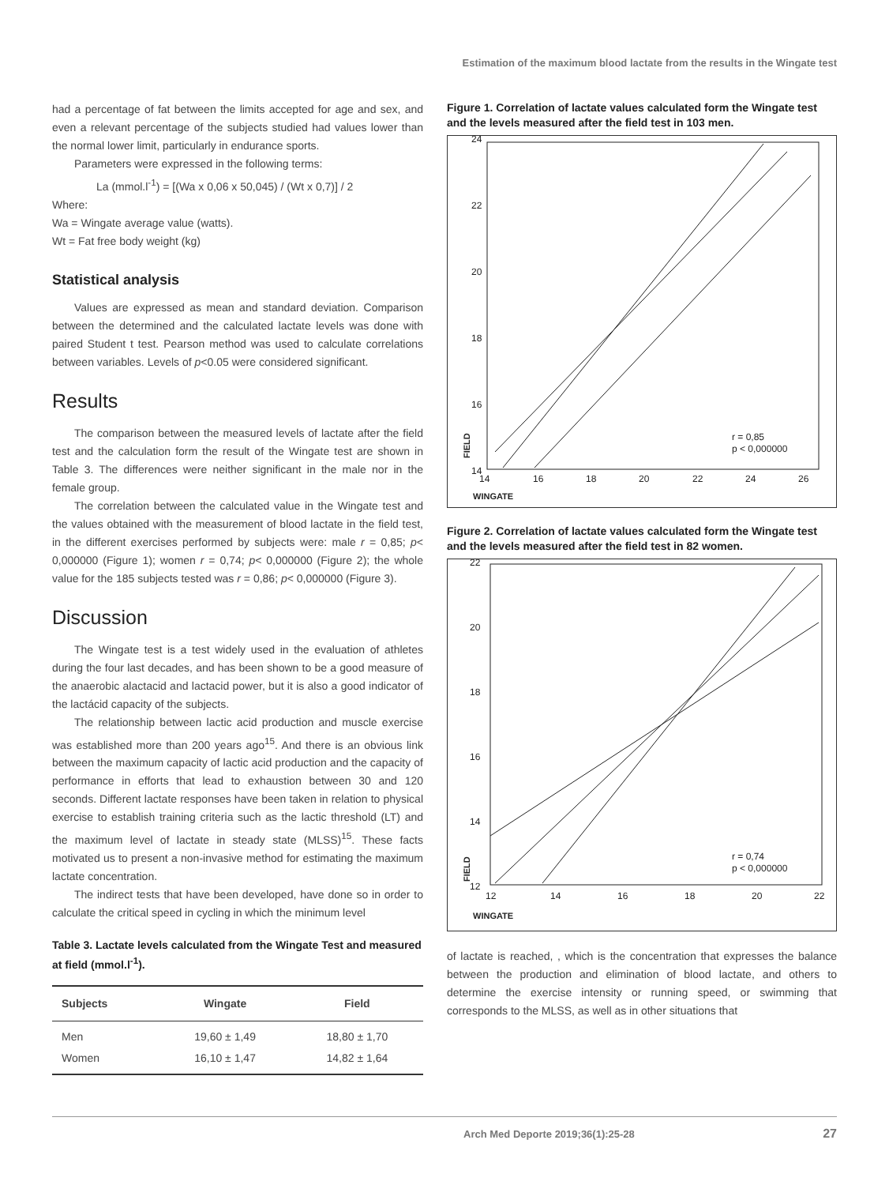Estimation of the maximum blood lactate from the results in the Wingate test
had a percentage of fat between the limits accepted for age and sex, and even a relevant percentage of the subjects studied had values lower than the normal lower limit, particularly in endurance sports.
Parameters were expressed in the following terms:
La (mmol.l<sup>-1</sup>) = [(Wa x 0,06 x 50,045) / (Wt x 0,7)] / 2
Where:
Wa = Wingate average value (watts).
Wt = Fat free body weight (kg)
Statistical analysis
Values are expressed as mean and standard deviation. Comparison between the determined and the calculated lactate levels was done with paired Student t test. Pearson method was used to calculate correlations between variables. Levels of p<0.05 were considered significant.
Results
The comparison between the measured levels of lactate after the field test and the calculation form the result of the Wingate test are shown in Table 3. The differences were neither significant in the male nor in the female group.
The correlation between the calculated value in the Wingate test and the values obtained with the measurement of blood lactate in the field test, in the different exercises performed by subjects were: male r = 0,85; p< 0,000000 (Figure 1); women r = 0,74; p< 0,000000 (Figure 2); the whole value for the 185 subjects tested was r = 0,86; p< 0,000000 (Figure 3).
Discussion
The Wingate test is a test widely used in the evaluation of athletes during the four last decades, and has been shown to be a good measure of the anaerobic alactacid and lactacid power, but it is also a good indicator of the lactácid capacity of the subjects.
The relationship between lactic acid production and muscle exercise was established more than 200 years ago<sup>15</sup>. And there is an obvious link between the maximum capacity of lactic acid production and the capacity of performance in efforts that lead to exhaustion between 30 and 120 seconds. Different lactate responses have been taken in relation to physical exercise to establish training criteria such as the lactic threshold (LT) and the maximum level of lactate in steady state (MLSS)<sup>15</sup>. These facts motivated us to present a non-invasive method for estimating the maximum lactate concentration.
The indirect tests that have been developed, have done so in order to calculate the critical speed in cycling in which the minimum level
Table 3. Lactate levels calculated from the Wingate Test and measured at field (mmol.l<sup>-1</sup>).
| Subjects | Wingate | Field |
| --- | --- | --- |
| Men | 19,60 ± 1,49 | 18,80 ± 1,70 |
| Women | 16,10 ± 1,47 | 14,82 ± 1,64 |
Figure 1. Correlation of lactate values calculated form the Wingate test and the levels measured after the field test in 103 men.
24
22
20
18
16
14
r = 0,85
p < 0,000000
FIELD
14
16
18
20
22
24
26
WINGATE
Figure 2. Correlation of lactate values calculated form the Wingate test and the levels measured after the field test in 82 women.
22
20
18
16
14
12
r = 0,74
p < 0,000000
FIELD
12
14
16
18
20
22
WINGATE
of lactate is reached, , which is the concentration that expresses the balance between the production and elimination of blood lactate, and others to determine the exercise intensity or running speed, or swimming that corresponds to the MLSS, as well as in other situations that
Arch Med Deporte 2019;36(1):25-28 27